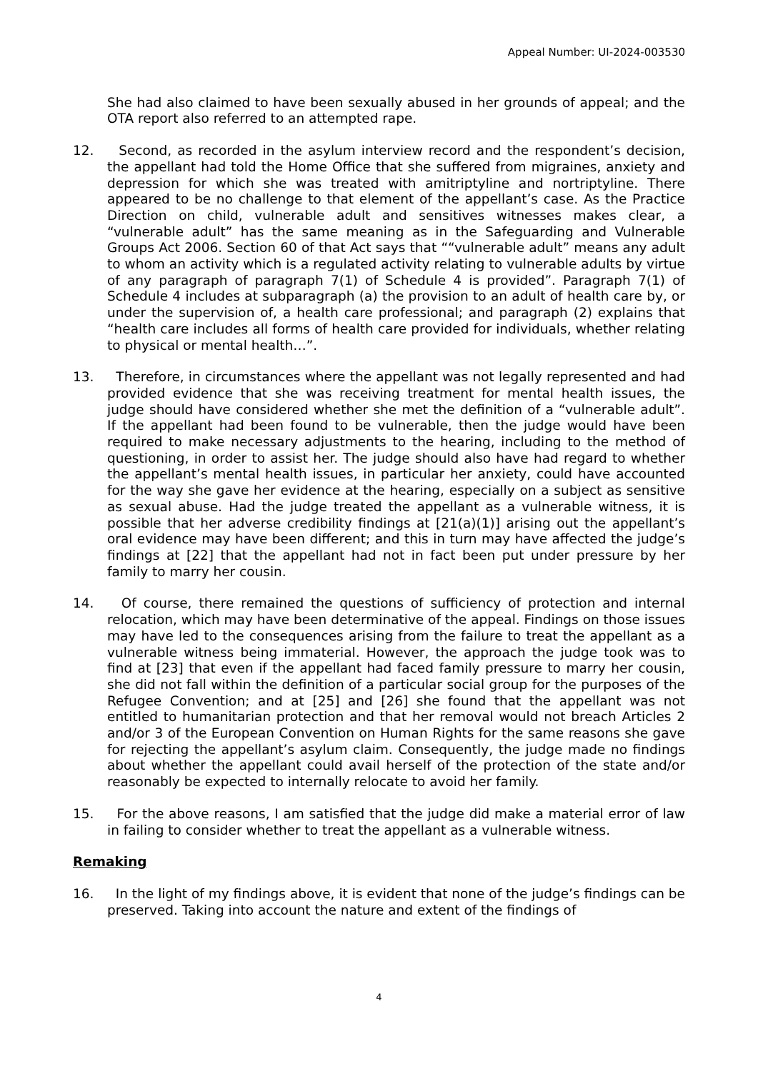Appeal Number: UI-2024-003530
She had also claimed to have been sexually abused in her grounds of appeal; and the OTA report also referred to an attempted rape.
12. Second, as recorded in the asylum interview record and the respondent’s decision, the appellant had told the Home Office that she suffered from migraines, anxiety and depression for which she was treated with amitriptyline and nortriptyline. There appeared to be no challenge to that element of the appellant’s case. As the Practice Direction on child, vulnerable adult and sensitives witnesses makes clear, a “vulnerable adult” has the same meaning as in the Safeguarding and Vulnerable Groups Act 2006. Section 60 of that Act says that ““vulnerable adult” means any adult to whom an activity which is a regulated activity relating to vulnerable adults by virtue of any paragraph of paragraph 7(1) of Schedule 4 is provided”. Paragraph 7(1) of Schedule 4 includes at subparagraph (a) the provision to an adult of health care by, or under the supervision of, a health care professional; and paragraph (2) explains that “health care includes all forms of health care provided for individuals, whether relating to physical or mental health…”.
13. Therefore, in circumstances where the appellant was not legally represented and had provided evidence that she was receiving treatment for mental health issues, the judge should have considered whether she met the definition of a “vulnerable adult”. If the appellant had been found to be vulnerable, then the judge would have been required to make necessary adjustments to the hearing, including to the method of questioning, in order to assist her. The judge should also have had regard to whether the appellant’s mental health issues, in particular her anxiety, could have accounted for the way she gave her evidence at the hearing, especially on a subject as sensitive as sexual abuse. Had the judge treated the appellant as a vulnerable witness, it is possible that her adverse credibility findings at [21(a)(1)] arising out the appellant’s oral evidence may have been different; and this in turn may have affected the judge’s findings at [22] that the appellant had not in fact been put under pressure by her family to marry her cousin.
14. Of course, there remained the questions of sufficiency of protection and internal relocation, which may have been determinative of the appeal. Findings on those issues may have led to the consequences arising from the failure to treat the appellant as a vulnerable witness being immaterial. However, the approach the judge took was to find at [23] that even if the appellant had faced family pressure to marry her cousin, she did not fall within the definition of a particular social group for the purposes of the Refugee Convention; and at [25] and [26] she found that the appellant was not entitled to humanitarian protection and that her removal would not breach Articles 2 and/or 3 of the European Convention on Human Rights for the same reasons she gave for rejecting the appellant’s asylum claim. Consequently, the judge made no findings about whether the appellant could avail herself of the protection of the state and/or reasonably be expected to internally relocate to avoid her family.
15. For the above reasons, I am satisfied that the judge did make a material error of law in failing to consider whether to treat the appellant as a vulnerable witness.
Remaking
16. In the light of my findings above, it is evident that none of the judge’s findings can be preserved. Taking into account the nature and extent of the findings of
4